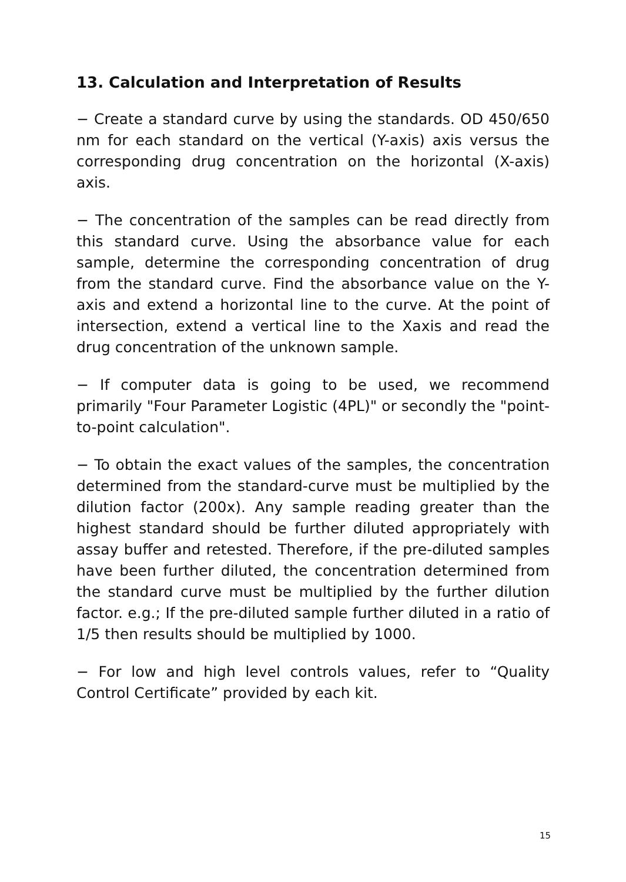13. Calculation and Interpretation of Results
− Create a standard curve by using the standards. OD 450/650 nm for each standard on the vertical (Y-axis) axis versus the corresponding drug concentration on the horizontal (X-axis) axis.
− The concentration of the samples can be read directly from this standard curve. Using the absorbance value for each sample, determine the corresponding concentration of drug from the standard curve. Find the absorbance value on the Y-axis and extend a horizontal line to the curve. At the point of intersection, extend a vertical line to the Xaxis and read the drug concentration of the unknown sample.
− If computer data is going to be used, we recommend primarily "Four Parameter Logistic (4PL)" or secondly the "point-to-point calculation".
− To obtain the exact values of the samples, the concentration determined from the standard-curve must be multiplied by the dilution factor (200x). Any sample reading greater than the highest standard should be further diluted appropriately with assay buffer and retested. Therefore, if the pre-diluted samples have been further diluted, the concentration determined from the standard curve must be multiplied by the further dilution factor. e.g.; If the pre-diluted sample further diluted in a ratio of 1/5 then results should be multiplied by 1000.
− For low and high level controls values, refer to “Quality Control Certificate” provided by each kit.
15